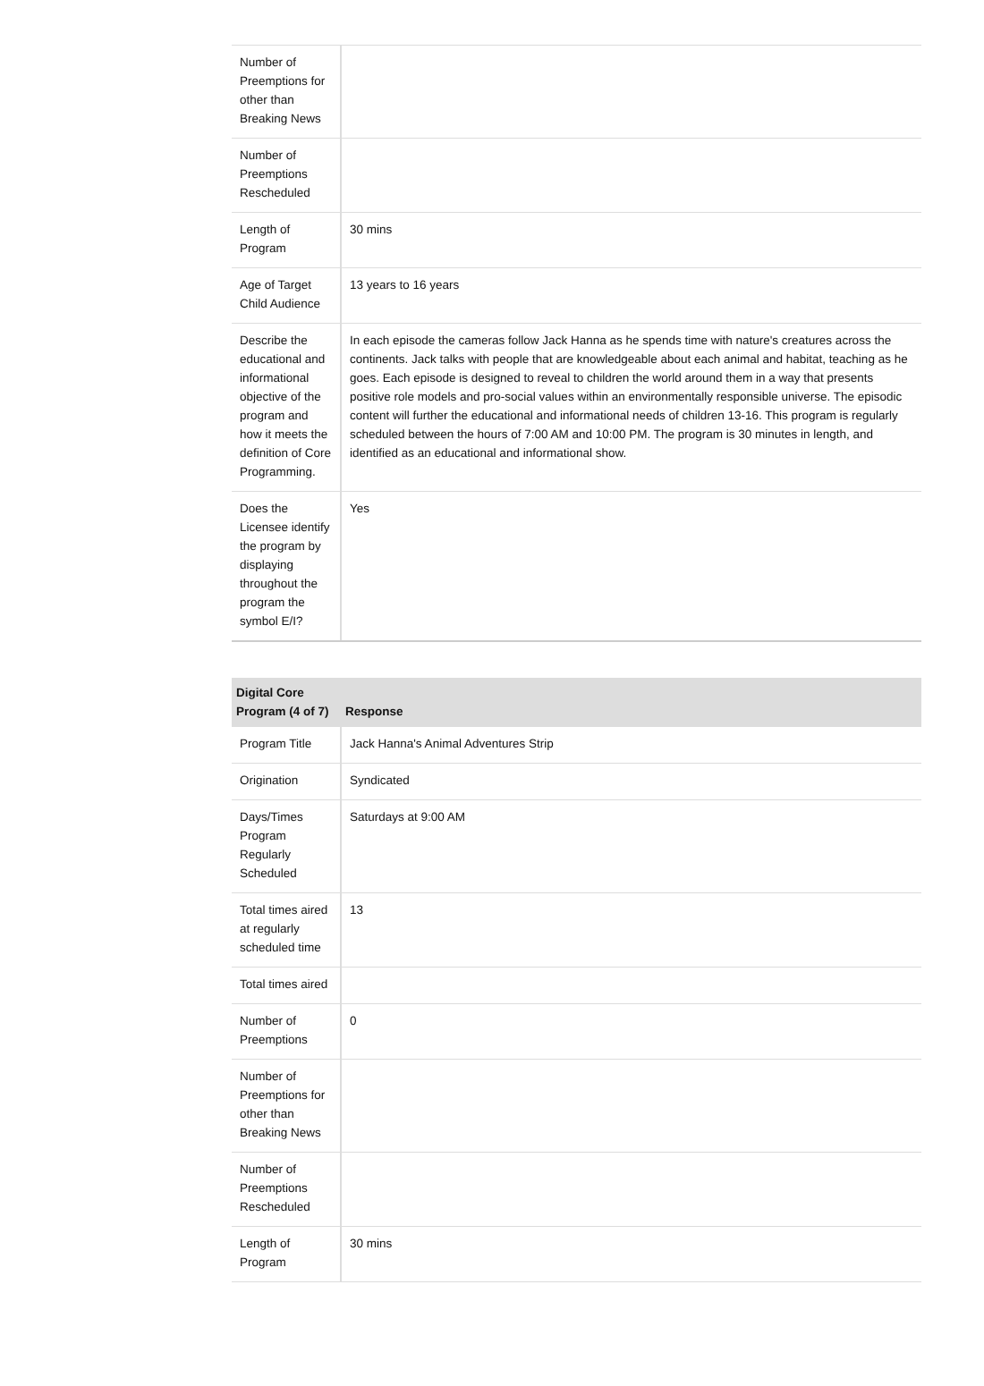| Number of Preemptions for other than Breaking News | |
| Number of Preemptions Rescheduled | |
| Length of Program | 30 mins |
| Age of Target Child Audience | 13 years to 16 years |
| Describe the educational and informational objective of the program and how it meets the definition of Core Programming. | In each episode the cameras follow Jack Hanna as he spends time with nature's creatures across the continents. Jack talks with people that are knowledgeable about each animal and habitat, teaching as he goes. Each episode is designed to reveal to children the world around them in a way that presents positive role models and pro-social values within an environmentally responsible universe. The episodic content will further the educational and informational needs of children 13-16. This program is regularly scheduled between the hours of 7:00 AM and 10:00 PM. The program is 30 minutes in length, and identified as an educational and informational show. |
| Does the Licensee identify the program by displaying throughout the program the symbol E/I? | Yes |
| Digital Core Program (4 of 7) | Response |
| --- | --- |
| Program Title | Jack Hanna's Animal Adventures Strip |
| Origination | Syndicated |
| Days/Times Program Regularly Scheduled | Saturdays at 9:00 AM |
| Total times aired at regularly scheduled time | 13 |
| Total times aired | |
| Number of Preemptions | 0 |
| Number of Preemptions for other than Breaking News | |
| Number of Preemptions Rescheduled | |
| Length of Program | 30 mins |